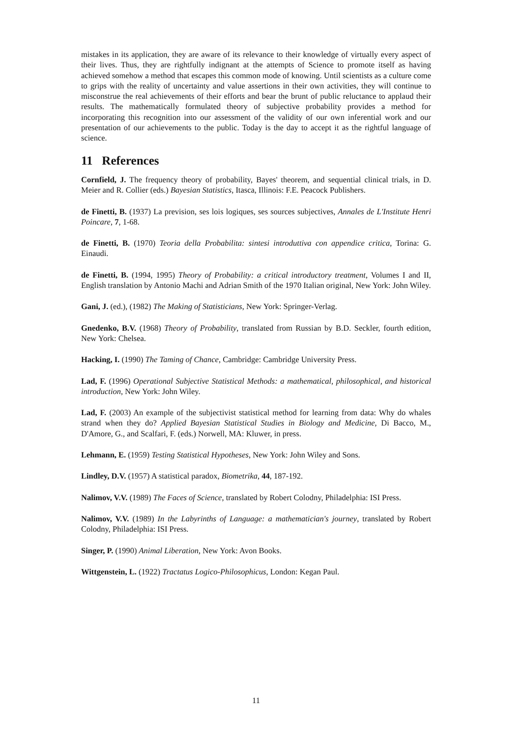mistakes in its application, they are aware of its relevance to their knowledge of virtually every aspect of their lives. Thus, they are rightfully indignant at the attempts of Science to promote itself as having achieved somehow a method that escapes this common mode of knowing. Until scientists as a culture come to grips with the reality of uncertainty and value assertions in their own activities, they will continue to misconstrue the real achievements of their efforts and bear the brunt of public reluctance to applaud their results. The mathematically formulated theory of subjective probability provides a method for incorporating this recognition into our assessment of the validity of our own inferential work and our presentation of our achievements to the public. Today is the day to accept it as the rightful language of science.
11 References
Cornfield, J. The frequency theory of probability, Bayes' theorem, and sequential clinical trials, in D. Meier and R. Collier (eds.) Bayesian Statistics, Itasca, Illinois: F.E. Peacock Publishers.
de Finetti, B. (1937) La prevision, ses lois logiques, ses sources subjectives, Annales de L'Institute Henri Poincare, 7, 1-68.
de Finetti, B. (1970) Teoria della Probabilita: sintesi introduttiva con appendice critica, Torina: G. Einaudi.
de Finetti, B. (1994, 1995) Theory of Probability: a critical introductory treatment, Volumes I and II, English translation by Antonio Machi and Adrian Smith of the 1970 Italian original, New York: John Wiley.
Gani, J. (ed.), (1982) The Making of Statisticians, New York: Springer-Verlag.
Gnedenko, B.V. (1968) Theory of Probability, translated from Russian by B.D. Seckler, fourth edition, New York: Chelsea.
Hacking, I. (1990) The Taming of Chance, Cambridge: Cambridge University Press.
Lad, F. (1996) Operational Subjective Statistical Methods: a mathematical, philosophical, and historical introduction, New York: John Wiley.
Lad, F. (2003) An example of the subjectivist statistical method for learning from data: Why do whales strand when they do? Applied Bayesian Statistical Studies in Biology and Medicine, Di Bacco, M., D'Amore, G., and Scalfari, F. (eds.) Norwell, MA: Kluwer, in press.
Lehmann, E. (1959) Testing Statistical Hypotheses, New York: John Wiley and Sons.
Lindley, D.V. (1957) A statistical paradox, Biometrika, 44, 187-192.
Nalimov, V.V. (1989) The Faces of Science, translated by Robert Colodny, Philadelphia: ISI Press.
Nalimov, V.V. (1989) In the Labyrinths of Language: a mathematician's journey, translated by Robert Colodny, Philadelphia: ISI Press.
Singer, P. (1990) Animal Liberation, New York: Avon Books.
Wittgenstein, L. (1922) Tractatus Logico-Philosophicus, London: Kegan Paul.
11